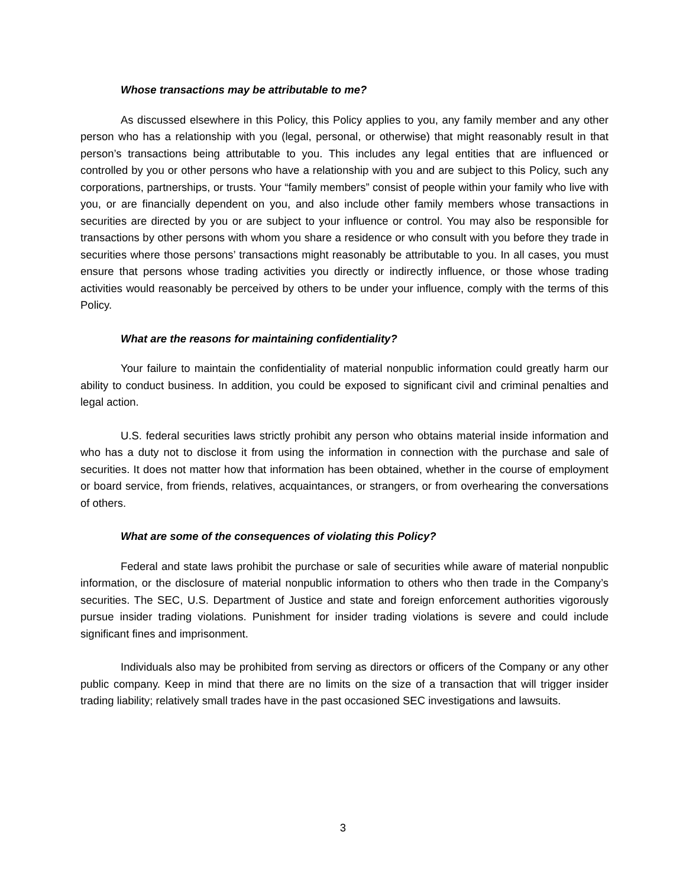Whose transactions may be attributable to me?
As discussed elsewhere in this Policy, this Policy applies to you, any family member and any other person who has a relationship with you (legal, personal, or otherwise) that might reasonably result in that person’s transactions being attributable to you. This includes any legal entities that are influenced or controlled by you or other persons who have a relationship with you and are subject to this Policy, such any corporations, partnerships, or trusts. Your “family members” consist of people within your family who live with you, or are financially dependent on you, and also include other family members whose transactions in securities are directed by you or are subject to your influence or control. You may also be responsible for transactions by other persons with whom you share a residence or who consult with you before they trade in securities where those persons’ transactions might reasonably be attributable to you. In all cases, you must ensure that persons whose trading activities you directly or indirectly influence, or those whose trading activities would reasonably be perceived by others to be under your influence, comply with the terms of this Policy.
What are the reasons for maintaining confidentiality?
Your failure to maintain the confidentiality of material nonpublic information could greatly harm our ability to conduct business. In addition, you could be exposed to significant civil and criminal penalties and legal action.
U.S. federal securities laws strictly prohibit any person who obtains material inside information and who has a duty not to disclose it from using the information in connection with the purchase and sale of securities. It does not matter how that information has been obtained, whether in the course of employment or board service, from friends, relatives, acquaintances, or strangers, or from overhearing the conversations of others.
What are some of the consequences of violating this Policy?
Federal and state laws prohibit the purchase or sale of securities while aware of material nonpublic information, or the disclosure of material nonpublic information to others who then trade in the Company’s securities. The SEC, U.S. Department of Justice and state and foreign enforcement authorities vigorously pursue insider trading violations. Punishment for insider trading violations is severe and could include significant fines and imprisonment.
Individuals also may be prohibited from serving as directors or officers of the Company or any other public company. Keep in mind that there are no limits on the size of a transaction that will trigger insider trading liability; relatively small trades have in the past occasioned SEC investigations and lawsuits.
3